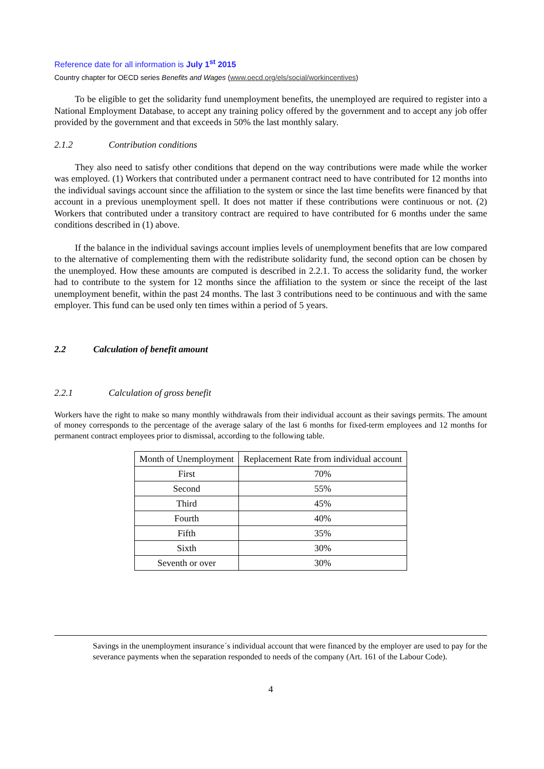Reference date for all information is July 1<sup>st</sup> 2015
Country chapter for OECD series Benefits and Wages (www.oecd.org/els/social/workincentives)
To be eligible to get the solidarity fund unemployment benefits, the unemployed are required to register into a National Employment Database, to accept any training policy offered by the government and to accept any job offer provided by the government and that exceeds in 50% the last monthly salary.
2.1.2 Contribution conditions
They also need to satisfy other conditions that depend on the way contributions were made while the worker was employed. (1) Workers that contributed under a permanent contract need to have contributed for 12 months into the individual savings account since the affiliation to the system or since the last time benefits were financed by that account in a previous unemployment spell. It does not matter if these contributions were continuous or not. (2) Workers that contributed under a transitory contract are required to have contributed for 6 months under the same conditions described in (1) above.
If the balance in the individual savings account implies levels of unemployment benefits that are low compared to the alternative of complementing them with the redistribute solidarity fund, the second option can be chosen by the unemployed. How these amounts are computed is described in 2.2.1. To access the solidarity fund, the worker had to contribute to the system for 12 months since the affiliation to the system or since the receipt of the last unemployment benefit, within the past 24 months. The last 3 contributions need to be continuous and with the same employer. This fund can be used only ten times within a period of 5 years.
2.2 Calculation of benefit amount
2.2.1 Calculation of gross benefit
Workers have the right to make so many monthly withdrawals from their individual account as their savings permits. The amount of money corresponds to the percentage of the average salary of the last 6 months for fixed-term employees and 12 months for permanent contract employees prior to dismissal, according to the following table.
| Month of Unemployment | Replacement Rate from individual account |
| --- | --- |
| First | 70% |
| Second | 55% |
| Third | 45% |
| Fourth | 40% |
| Fifth | 35% |
| Sixth | 30% |
| Seventh or over | 30% |
Savings in the unemployment insurance´s individual account that were financed by the employer are used to pay for the severance payments when the separation responded to needs of the company (Art. 161 of the Labour Code).
4